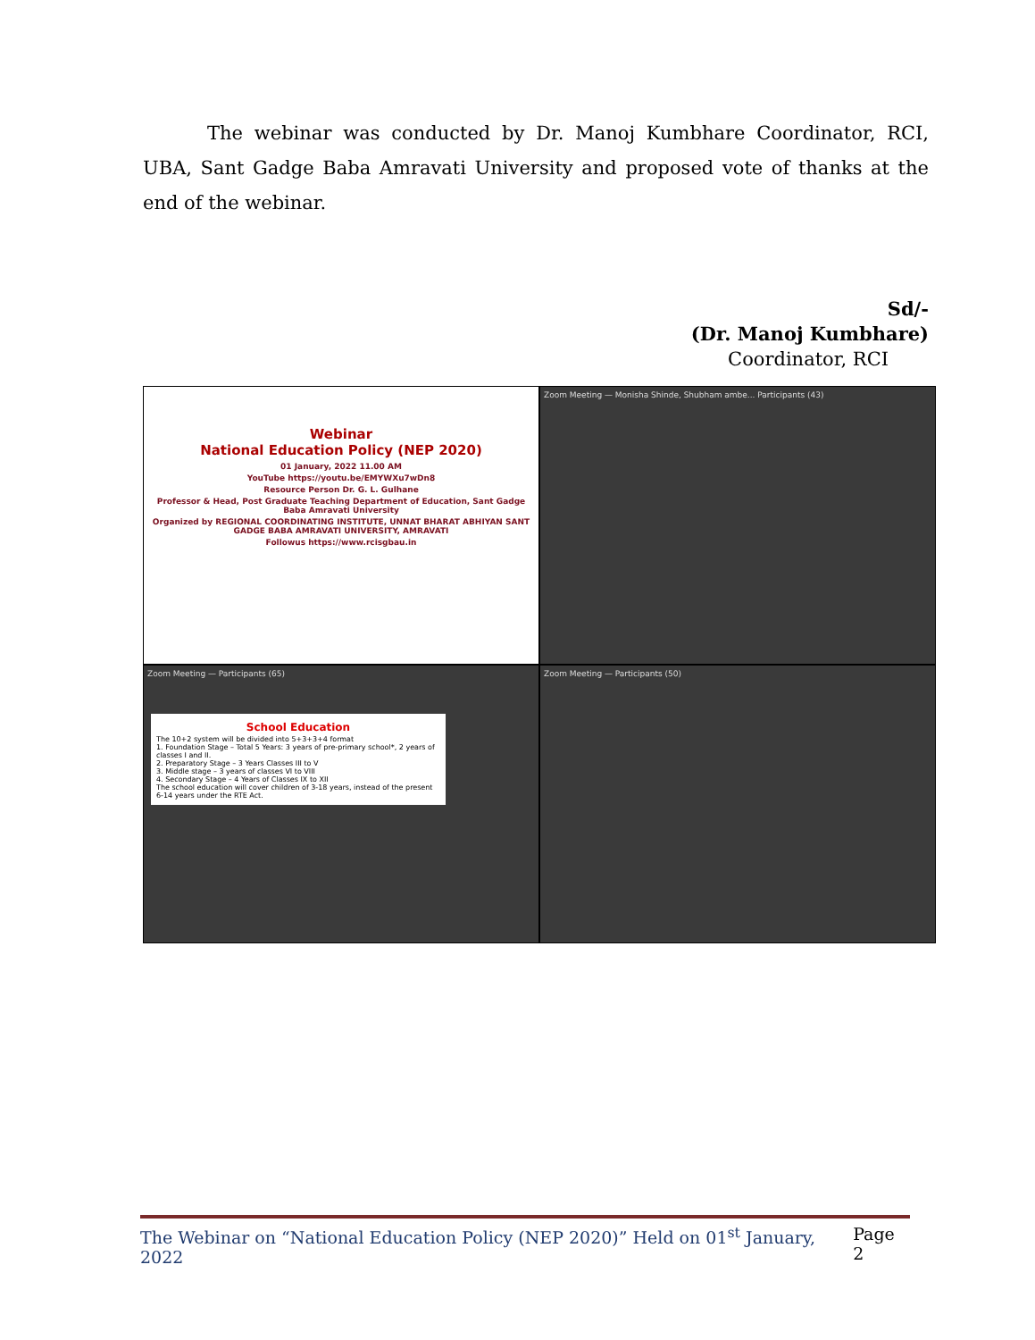The webinar was conducted by Dr. Manoj Kumbhare Coordinator, RCI, UBA, Sant Gadge Baba Amravati University and proposed vote of thanks at the end of the webinar.
Sd/-
(Dr. Manoj Kumbhare)
Coordinator, RCI
Webinar
National Education Policy (NEP 2020)
01 January, 2022 11.00 AM
YouTube https://youtu.be/EMYWXu7wDn8
Resource Person Dr. G. L. Gulhane
Professor & Head, Post Graduate Teaching Department of Education, Sant Gadge Baba Amravati University
Organized by REGIONAL COORDINATING INSTITUTE, UNNAT BHARAT ABHIYAN SANT GADGE BABA AMRAVATI UNIVERSITY, AMRAVATI
Followus https://www.rcisgbau.in
Zoom Meeting — Monisha Shinde, Shubham ambe... Participants (43)
Zoom Meeting — Participants (65)
School Education
The 10+2 system will be divided into 5+3+3+4 format
1. Foundation Stage – Total 5 Years: 3 years of pre-primary school*, 2 years of classes I and II.
2. Preparatory Stage – 3 Years Classes III to V
3. Middle stage – 3 years of classes VI to VIII
4. Secondary Stage – 4 Years of Classes IX to XII
The school education will cover children of 3-18 years, instead of the present 6-14 years under the RTE Act.
Zoom Meeting — Participants (50)
The Webinar on “National Education Policy (NEP 2020)” Held on 01<sup>st</sup> January, 2022 Page 2